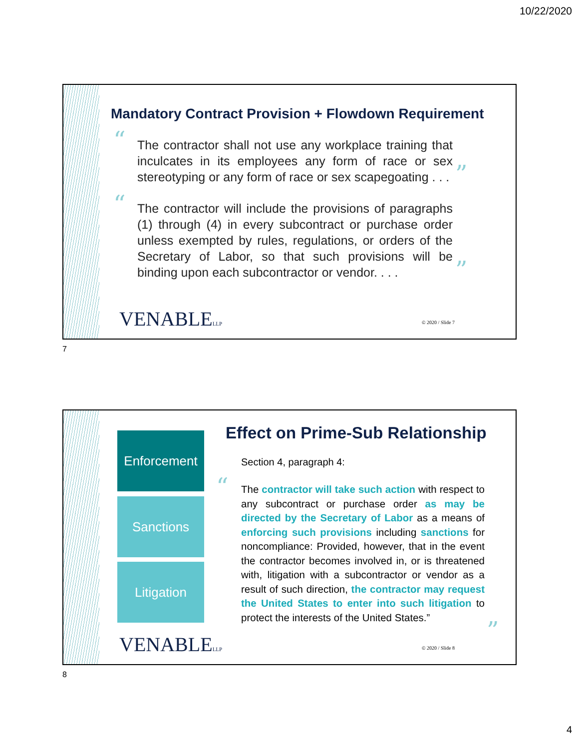10/22/2020
Mandatory Contract Provision + Flowdown Requirement
“
The contractor shall not use any workplace training that inculcates in its employees any form of race or sex stereotyping or any form of race or sex scapegoating . . .
”
“
The contractor will include the provisions of paragraphs (1) through (4) in every subcontract or purchase order unless exempted by rules, regulations, or orders of the Secretary of Labor, so that such provisions will be binding upon each subcontractor or vendor. . . .
”
VENABLELLP © 2020 / Slide 7
7
Enforcement
Sanctions
Litigation
Effect on Prime-Sub Relationship
Section 4, paragraph 4:
“
The contractor will take such action with respect to any subcontract or purchase order as may be directed by the Secretary of Labor as a means of enforcing such provisions including sanctions for noncompliance: Provided, however, that in the event the contractor becomes involved in, or is threatened with, litigation with a subcontractor or vendor as a result of such direction, the contractor may request the United States to enter into such litigation to protect the interests of the United States.”
”
VENABLELLP © 2020 / Slide 8
8
4